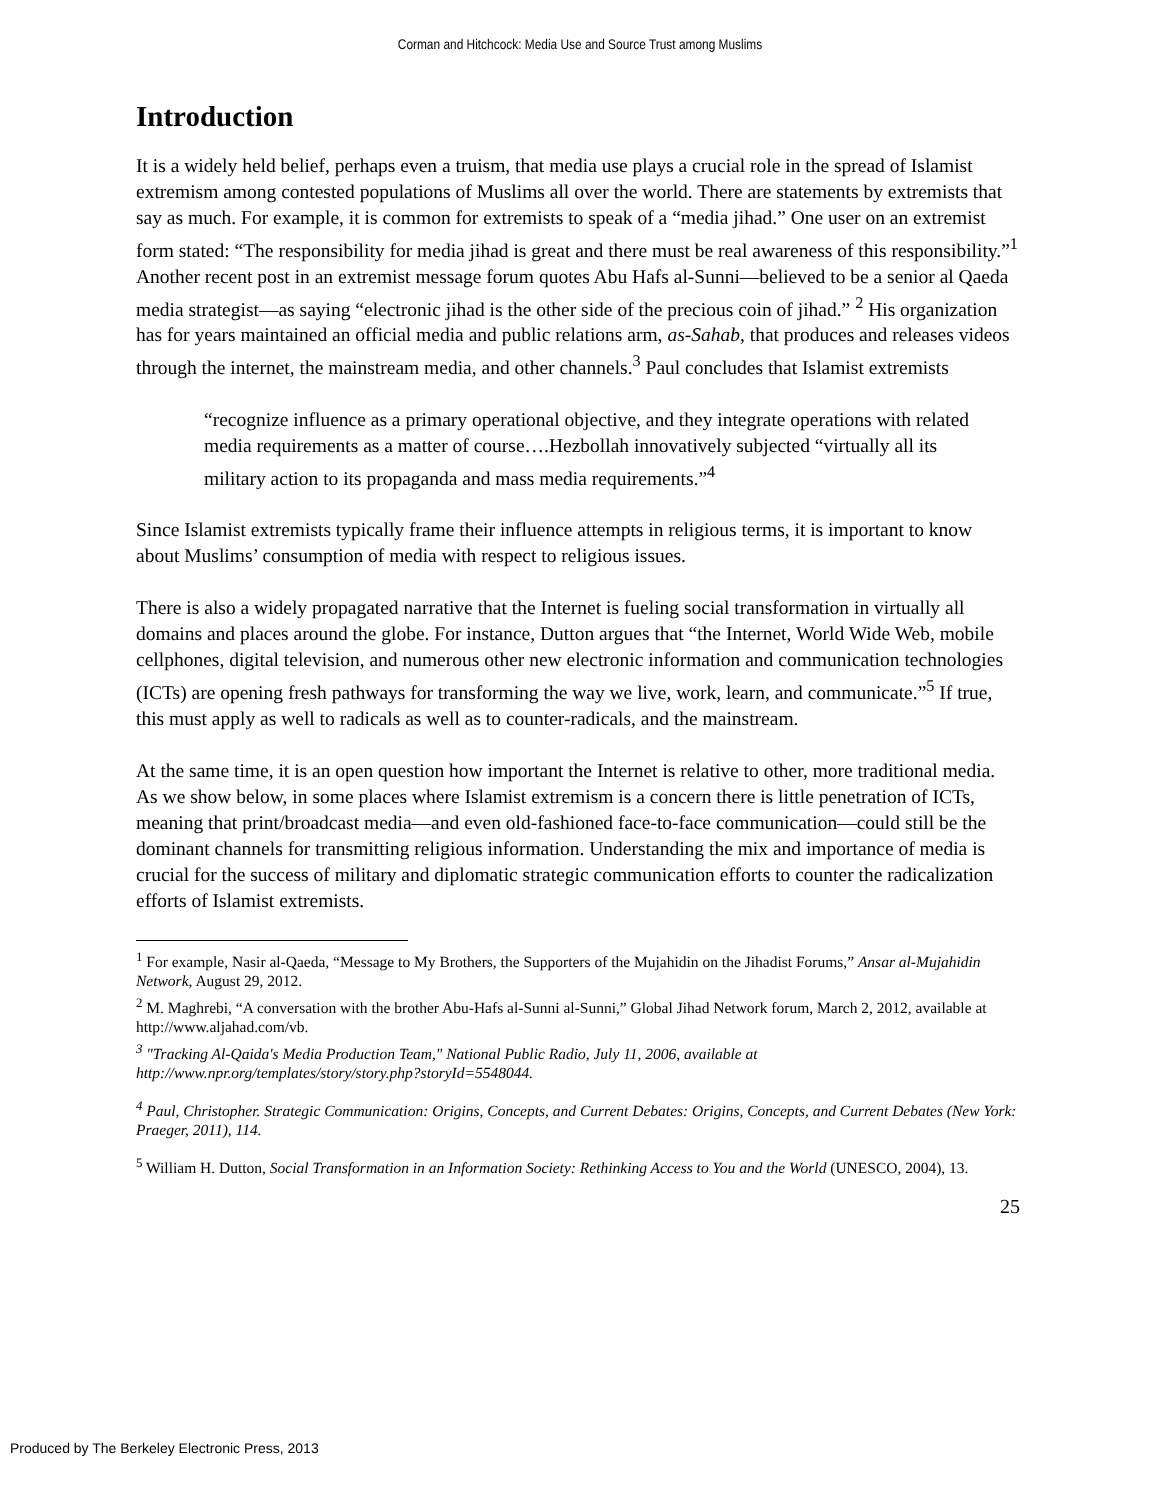Corman and Hitchcock: Media Use and Source Trust among Muslims
Introduction
It is a widely held belief, perhaps even a truism, that media use plays a crucial role in the spread of Islamist extremism among contested populations of Muslims all over the world. There are statements by extremists that say as much. For example, it is common for extremists to speak of a “media jihad.” One user on an extremist form stated: “The responsibility for media jihad is great and there must be real awareness of this responsibility.”<sup>1</sup> Another recent post in an extremist message forum quotes Abu Hafs al-Sunni—believed to be a senior al Qaeda media strategist—as saying “electronic jihad is the other side of the precious coin of jihad.” <sup>2</sup> His organization has for years maintained an official media and public relations arm, as-Sahab, that produces and releases videos through the internet, the mainstream media, and other channels.<sup>3</sup> Paul concludes that Islamist extremists
“recognize influence as a primary operational objective, and they integrate operations with related media requirements as a matter of course….Hezbollah innovatively subjected “virtually all its military action to its propaganda and mass media requirements.”<sup>4</sup>
Since Islamist extremists typically frame their influence attempts in religious terms, it is important to know about Muslims’ consumption of media with respect to religious issues.
There is also a widely propagated narrative that the Internet is fueling social transformation in virtually all domains and places around the globe. For instance, Dutton argues that “the Internet, World Wide Web, mobile cellphones, digital television, and numerous other new electronic information and communication technologies (ICTs) are opening fresh pathways for transforming the way we live, work, learn, and communicate.”<sup>5</sup> If true, this must apply as well to radicals as well as to counter-radicals, and the mainstream.
At the same time, it is an open question how important the Internet is relative to other, more traditional media. As we show below, in some places where Islamist extremism is a concern there is little penetration of ICTs, meaning that print/broadcast media—and even old-fashioned face-to-face communication—could still be the dominant channels for transmitting religious information. Understanding the mix and importance of media is crucial for the success of military and diplomatic strategic communication efforts to counter the radicalization efforts of Islamist extremists.
<sup>1</sup> For example, Nasir al-Qaeda, “Message to My Brothers, the Supporters of the Mujahidin on the Jihadist Forums,” Ansar al-Mujahidin Network, August 29, 2012.
<sup>2</sup> M. Maghrebi, “A conversation with the brother Abu-Hafs al-Sunni al-Sunni,” Global Jihad Network forum, March 2, 2012, available at http://www.aljahad.com/vb.
<sup>3</sup> "Tracking Al-Qaida's Media Production Team," National Public Radio, July 11, 2006, available at http://www.npr.org/templates/story/story.php?storyId=5548044.
<sup>4</sup> Paul, Christopher. Strategic Communication: Origins, Concepts, and Current Debates: Origins, Concepts, and Current Debates (New York: Praeger, 2011), 114.
<sup>5</sup> William H. Dutton, Social Transformation in an Information Society: Rethinking Access to You and the World (UNESCO, 2004), 13.
25
Produced by The Berkeley Electronic Press, 2013